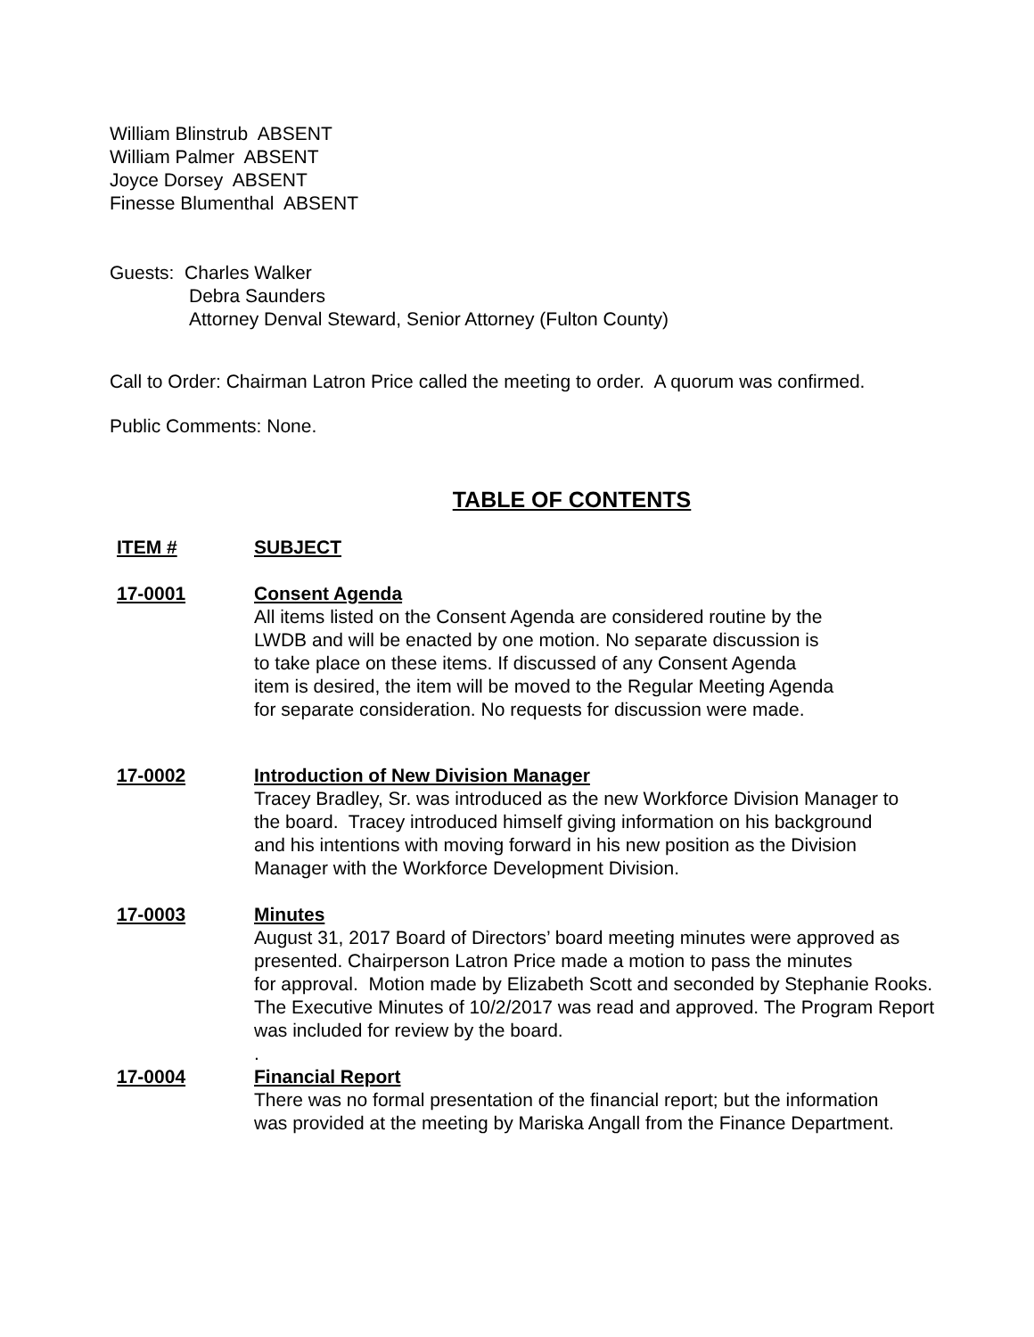William Blinstrub ABSENT
William Palmer ABSENT
Joyce Dorsey ABSENT
Finesse Blumenthal ABSENT
Guests: Charles Walker
Debra Saunders
Attorney Denval Steward, Senior Attorney (Fulton County)
Call to Order: Chairman Latron Price called the meeting to order. A quorum was confirmed.
Public Comments: None.
TABLE OF CONTENTS
ITEM # SUBJECT
17-0001 Consent Agenda
All items listed on the Consent Agenda are considered routine by the
LWDB and will be enacted by one motion. No separate discussion is
to take place on these items. If discussed of any Consent Agenda
item is desired, the item will be moved to the Regular Meeting Agenda
for separate consideration. No requests for discussion were made.
17-0002 Introduction of New Division Manager
Tracey Bradley, Sr. was introduced as the new Workforce Division Manager to
the board. Tracey introduced himself giving information on his background
and his intentions with moving forward in his new position as the Division
Manager with the Workforce Development Division.
17-0003 Minutes
August 31, 2017 Board of Directors’ board meeting minutes were approved as
presented. Chairperson Latron Price made a motion to pass the minutes
for approval. Motion made by Elizabeth Scott and seconded by Stephanie Rooks.
The Executive Minutes of 10/2/2017 was read and approved. The Program Report
was included for review by the board.
.
17-0004 Financial Report
There was no formal presentation of the financial report; but the information
was provided at the meeting by Mariska Angall from the Finance Department.